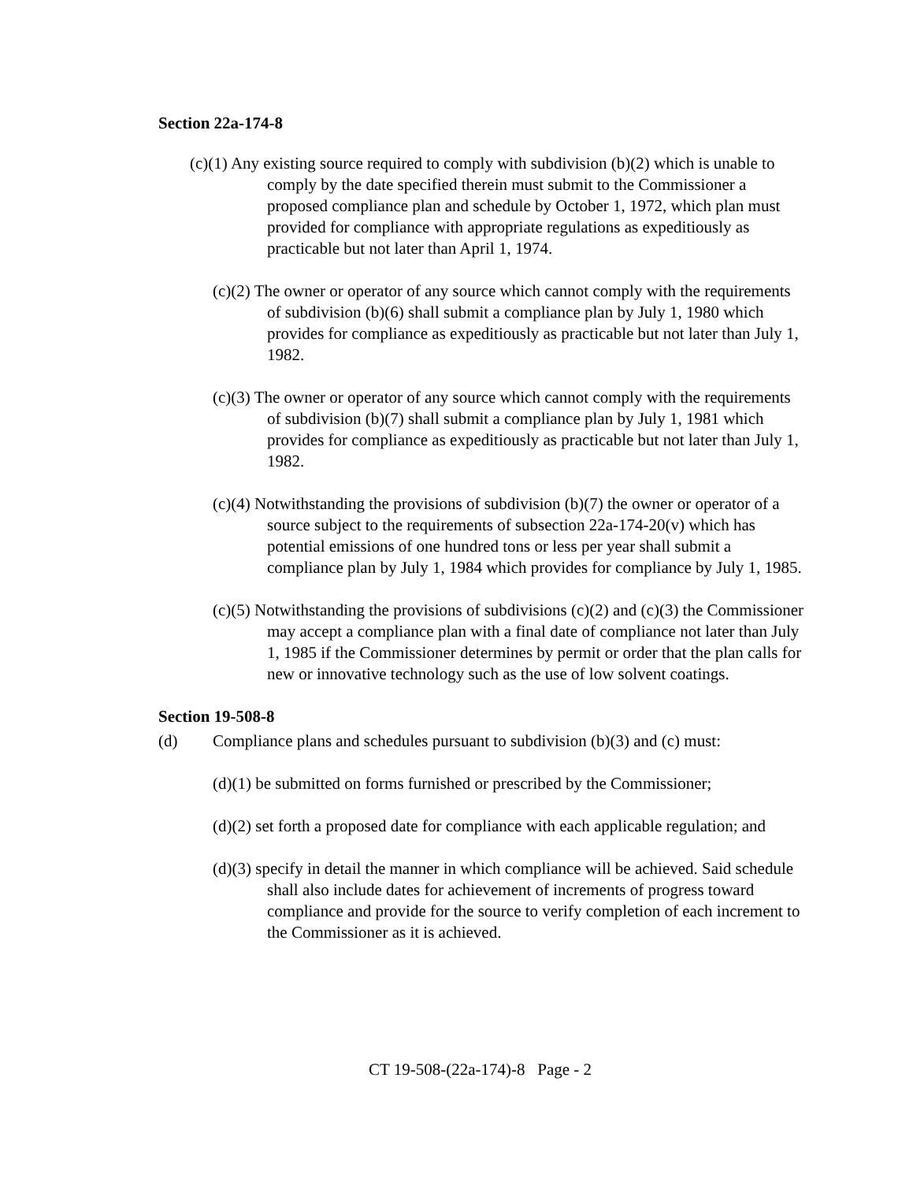Section 22a-174-8
(c)(1) Any existing source required to comply with subdivision (b)(2) which is unable to comply by the date specified therein must submit to the Commissioner a proposed compliance plan and schedule by October 1, 1972, which plan must provided for compliance with appropriate regulations as expeditiously as practicable but not later than April 1, 1974.
(c)(2) The owner or operator of any source which cannot comply with the requirements of subdivision (b)(6) shall submit a compliance plan by July 1, 1980 which provides for compliance as expeditiously as practicable but not later than July 1, 1982.
(c)(3) The owner or operator of any source which cannot comply with the requirements of subdivision (b)(7) shall submit a compliance plan by July 1, 1981 which provides for compliance as expeditiously as practicable but not later than July 1, 1982.
(c)(4) Notwithstanding the provisions of subdivision (b)(7) the owner or operator of a source subject to the requirements of subsection 22a-174-20(v) which has potential emissions of one hundred tons or less per year shall submit a compliance plan by July 1, 1984 which provides for compliance by July 1, 1985.
(c)(5) Notwithstanding the provisions of subdivisions (c)(2) and (c)(3) the Commissioner may accept a compliance plan with a final date of compliance not later than July 1, 1985 if the Commissioner determines by permit or order that the plan calls for new or innovative technology such as the use of low solvent coatings.
Section 19-508-8
(d) Compliance plans and schedules pursuant to subdivision (b)(3) and (c) must:
(d)(1) be submitted on forms furnished or prescribed by the Commissioner;
(d)(2) set forth a proposed date for compliance with each applicable regulation; and
(d)(3) specify in detail the manner in which compliance will be achieved. Said schedule shall also include dates for achievement of increments of progress toward compliance and provide for the source to verify completion of each increment to the Commissioner as it is achieved.
CT 19-508-(22a-174)-8 Page - 2